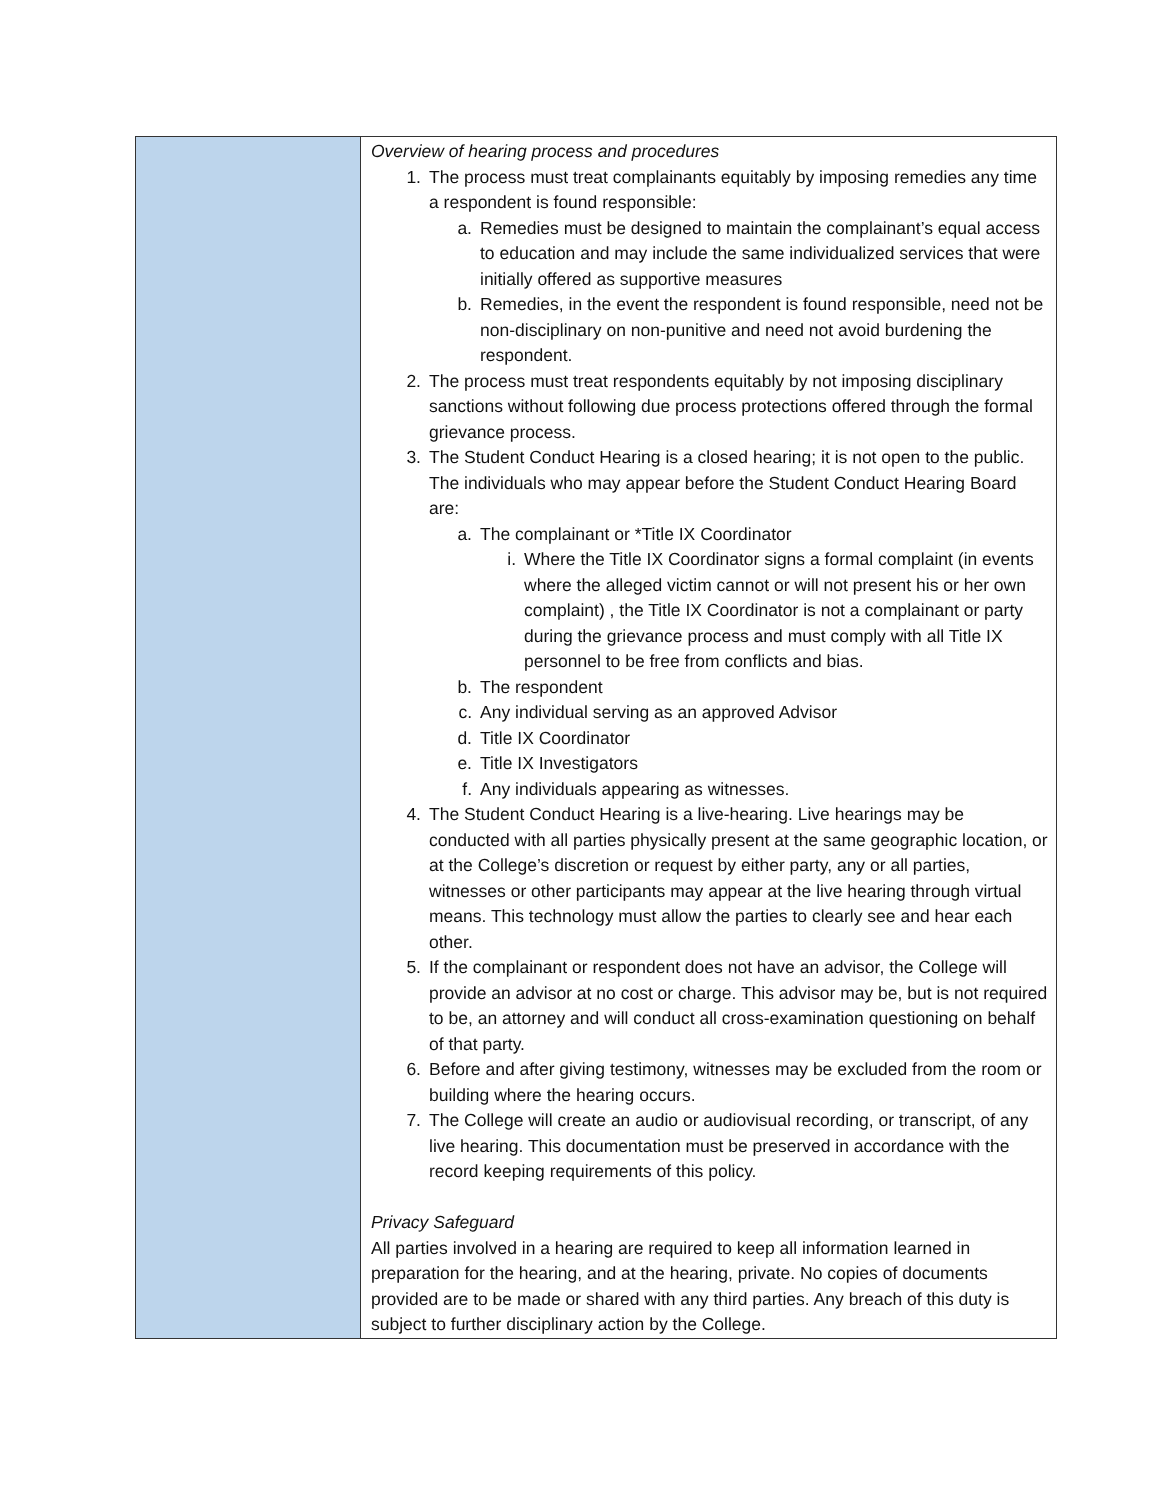| | Overview of hearing process and procedures 1. The process must treat complainants equitably by imposing remedies any time a respondent is found responsible: a. Remedies must be designed to maintain the complainant’s equal access to education and may include the same individualized services that were initially offered as supportive measures b. Remedies, in the event the respondent is found responsible, need not be non-disciplinary on non-punitive and need not avoid burdening the respondent. 2. The process must treat respondents equitably by not imposing disciplinary sanctions without following due process protections offered through the formal grievance process. 3. The Student Conduct Hearing is a closed hearing; it is not open to the public. The individuals who may appear before the Student Conduct Hearing Board are: a. The complainant or *Title IX Coordinator i. Where the Title IX Coordinator signs a formal complaint (in events where the alleged victim cannot or will not present his or her own complaint) , the Title IX Coordinator is not a complainant or party during the grievance process and must comply with all Title IX personnel to be free from conflicts and bias. b. The respondent c. Any individual serving as an approved Advisor d. Title IX Coordinator e. Title IX Investigators f. Any individuals appearing as witnesses. 4. The Student Conduct Hearing is a live-hearing. Live hearings may be conducted with all parties physically present at the same geographic location, or at the College’s discretion or request by either party, any or all parties, witnesses or other participants may appear at the live hearing through virtual means. This technology must allow the parties to clearly see and hear each other. 5. If the complainant or respondent does not have an advisor, the College will provide an advisor at no cost or charge. This advisor may be, but is not required to be, an attorney and will conduct all cross-examination questioning on behalf of that party. 6. Before and after giving testimony, witnesses may be excluded from the room or building where the hearing occurs. 7. The College will create an audio or audiovisual recording, or transcript, of any live hearing. This documentation must be preserved in accordance with the record keeping requirements of this policy. Privacy Safeguard All parties involved in a hearing are required to keep all information learned in preparation for the hearing, and at the hearing, private. No copies of documents provided are to be made or shared with any third parties. Any breach of this duty is subject to further disciplinary action by the College. |